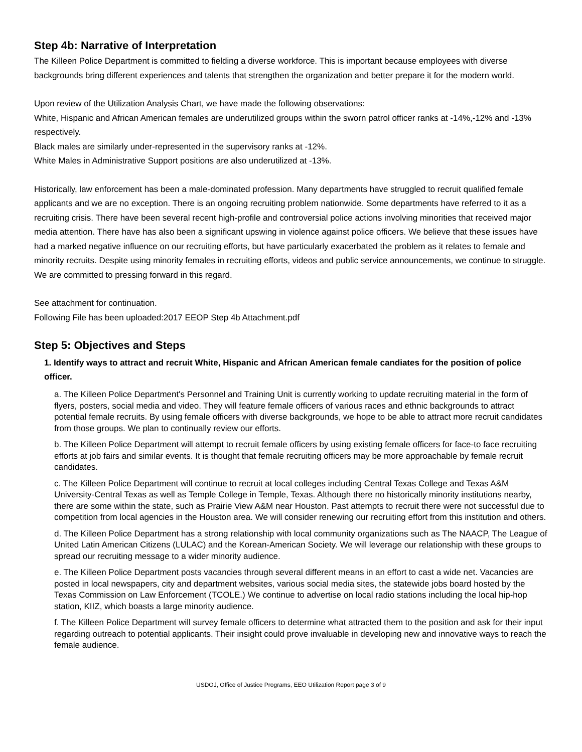Step 4b: Narrative of Interpretation
The Killeen Police Department is committed to fielding a diverse workforce. This is important because employees with diverse backgrounds bring different experiences and talents that strengthen the organization and better prepare it for the modern world.
Upon review of the Utilization Analysis Chart, we have made the following observations:
White, Hispanic and African American females are underutilized groups within the sworn patrol officer ranks at -14%,-12% and -13% respectively.
Black males are similarly under-represented in the supervisory ranks at -12%.
White Males in Administrative Support positions are also underutilized at -13%.
Historically, law enforcement has been a male-dominated profession. Many departments have struggled to recruit qualified female applicants and we are no exception. There is an ongoing recruiting problem nationwide. Some departments have referred to it as a recruiting crisis. There have been several recent high-profile and controversial police actions involving minorities that received major media attention. There have has also been a significant upswing in violence against police officers. We believe that these issues have had a marked negative influence on our recruiting efforts, but have particularly exacerbated the problem as it relates to female and minority recruits. Despite using minority females in recruiting efforts, videos and public service announcements, we continue to struggle. We are committed to pressing forward in this regard.
See attachment for continuation.
Following File has been uploaded:2017 EEOP Step 4b Attachment.pdf
Step 5: Objectives and Steps
1. Identify ways to attract and recruit White, Hispanic and African American female candiates for the position of police officer.
a. The Killeen Police Department's Personnel and Training Unit is currently working to update recruiting material in the form of flyers, posters, social media and video. They will feature female officers of various races and ethnic backgrounds to attract potential female recruits. By using female officers with diverse backgrounds, we hope to be able to attract more recruit candidates from those groups. We plan to continually review our efforts.
b. The Killeen Police Department will attempt to recruit female officers by using existing female officers for face-to face recruiting efforts at job fairs and similar events. It is thought that female recruiting officers may be more approachable by female recruit candidates.
c. The Killeen Police Department will continue to recruit at local colleges including Central Texas College and Texas A&M University-Central Texas as well as Temple College in Temple, Texas. Although there no historically minority institutions nearby, there are some within the state, such as Prairie View A&M near Houston. Past attempts to recruit there were not successful due to competition from local agencies in the Houston area. We will consider renewing our recruiting effort from this institution and others.
d. The Killeen Police Department has a strong relationship with local community organizations such as The NAACP, The League of United Latin American Citizens (LULAC) and the Korean-American Society. We will leverage our relationship with these groups to spread our recruiting message to a wider minority audience.
e. The Killeen Police Department posts vacancies through several different means in an effort to cast a wide net. Vacancies are posted in local newspapers, city and department websites, various social media sites, the statewide jobs board hosted by the Texas Commission on Law Enforcement (TCOLE.) We continue to advertise on local radio stations including the local hip-hop station, KIIZ, which boasts a large minority audience.
f. The Killeen Police Department will survey female officers to determine what attracted them to the position and ask for their input regarding outreach to potential applicants. Their insight could prove invaluable in developing new and innovative ways to reach the female audience.
USDOJ, Office of Justice Programs, EEO Utilization Report page 3 of 9